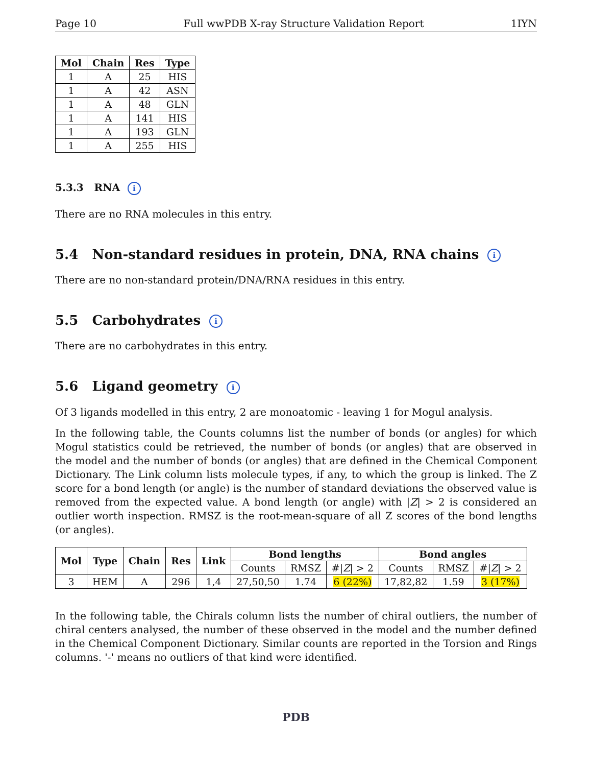Page 10 Full wwPDB X-ray Structure Validation Report 1IYN
| Mol | Chain | Res | Type |
| --- | --- | --- | --- |
| 1 | A | 25 | HIS |
| 1 | A | 42 | ASN |
| 1 | A | 48 | GLN |
| 1 | A | 141 | HIS |
| 1 | A | 193 | GLN |
| 1 | A | 255 | HIS |
5.3.3 RNA i
There are no RNA molecules in this entry.
5.4 Non-standard residues in protein, DNA, RNA chains i
There are no non-standard protein/DNA/RNA residues in this entry.
5.5 Carbohydrates i
There are no carbohydrates in this entry.
5.6 Ligand geometry i
Of 3 ligands modelled in this entry, 2 are monoatomic - leaving 1 for Mogul analysis.
In the following table, the Counts columns list the number of bonds (or angles) for which Mogul statistics could be retrieved, the number of bonds (or angles) that are observed in the model and the number of bonds (or angles) that are defined in the Chemical Component Dictionary. The Link column lists molecule types, if any, to which the group is linked. The Z score for a bond length (or angle) is the number of standard deviations the observed value is removed from the expected value. A bond length (or angle) with |Z| > 2 is considered an outlier worth inspection. RMSZ is the root-mean-square of all Z scores of the bond lengths (or angles).
| Mol | Type | Chain | Res | Link | Bond lengths | | | Bond angles | | |
| --- | --- | --- | --- | --- | --- | --- | --- | --- | --- | --- |
| | | | | | Counts | RMSZ | #/ Z / > 2 | Counts | RMSZ | #/ Z / > 2 |
| 3 | HEM | A | 296 | 1,4 | 27,50,50 | 1.74 | 6 (22%) | 17,82,82 | 1.59 | 3 (17%) |
In the following table, the Chirals column lists the number of chiral outliers, the number of chiral centers analysed, the number of these observed in the model and the number defined in the Chemical Component Dictionary. Similar counts are reported in the Torsion and Rings columns. '-' means no outliers of that kind were identified.
PDB